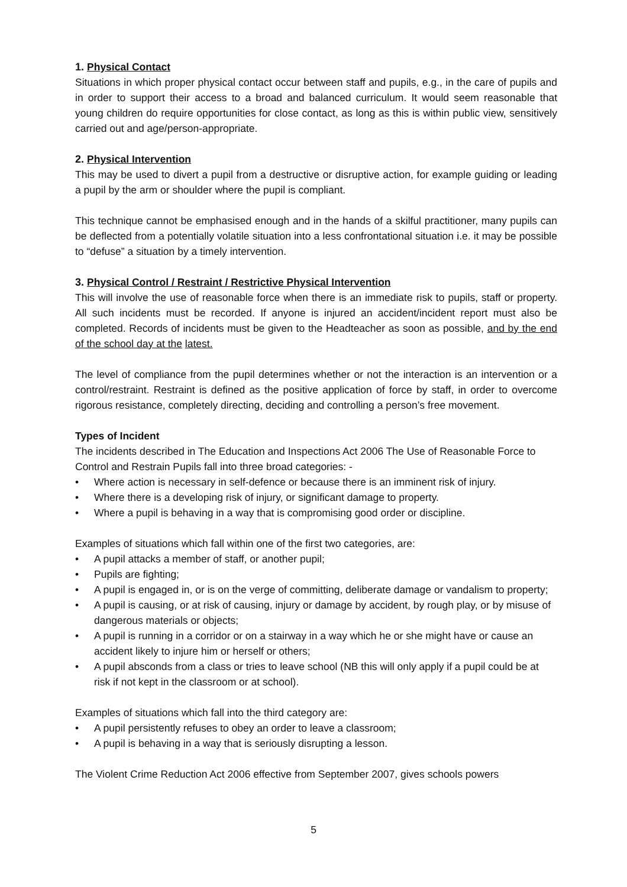1. Physical Contact
Situations in which proper physical contact occur between staff and pupils, e.g., in the care of pupils and in order to support their access to a broad and balanced curriculum. It would seem reasonable that young children do require opportunities for close contact, as long as this is within public view, sensitively carried out and age/person-appropriate.
2. Physical Intervention
This may be used to divert a pupil from a destructive or disruptive action, for example guiding or leading a pupil by the arm or shoulder where the pupil is compliant.
This technique cannot be emphasised enough and in the hands of a skilful practitioner, many pupils can be deflected from a potentially volatile situation into a less confrontational situation i.e. it may be possible to “defuse” a situation by a timely intervention.
3. Physical Control / Restraint / Restrictive Physical Intervention
This will involve the use of reasonable force when there is an immediate risk to pupils, staff or property. All such incidents must be recorded. If anyone is injured an accident/incident report must also be completed. Records of incidents must be given to the Headteacher as soon as possible, and by the end of the school day at the latest.
The level of compliance from the pupil determines whether or not the interaction is an intervention or a control/restraint. Restraint is defined as the positive application of force by staff, in order to overcome rigorous resistance, completely directing, deciding and controlling a person’s free movement.
Types of Incident
The incidents described in The Education and Inspections Act 2006 The Use of Reasonable Force to Control and Restrain Pupils fall into three broad categories: -
• Where action is necessary in self-defence or because there is an imminent risk of injury.
• Where there is a developing risk of injury, or significant damage to property.
• Where a pupil is behaving in a way that is compromising good order or discipline.
Examples of situations which fall within one of the first two categories, are:
• A pupil attacks a member of staff, or another pupil;
• Pupils are fighting;
• A pupil is engaged in, or is on the verge of committing, deliberate damage or vandalism to property;
• A pupil is causing, or at risk of causing, injury or damage by accident, by rough play, or by misuse of dangerous materials or objects;
• A pupil is running in a corridor or on a stairway in a way which he or she might have or cause an accident likely to injure him or herself or others;
• A pupil absconds from a class or tries to leave school (NB this will only apply if a pupil could be at risk if not kept in the classroom or at school).
Examples of situations which fall into the third category are:
• A pupil persistently refuses to obey an order to leave a classroom;
• A pupil is behaving in a way that is seriously disrupting a lesson.
The Violent Crime Reduction Act 2006 effective from September 2007, gives schools powers
5